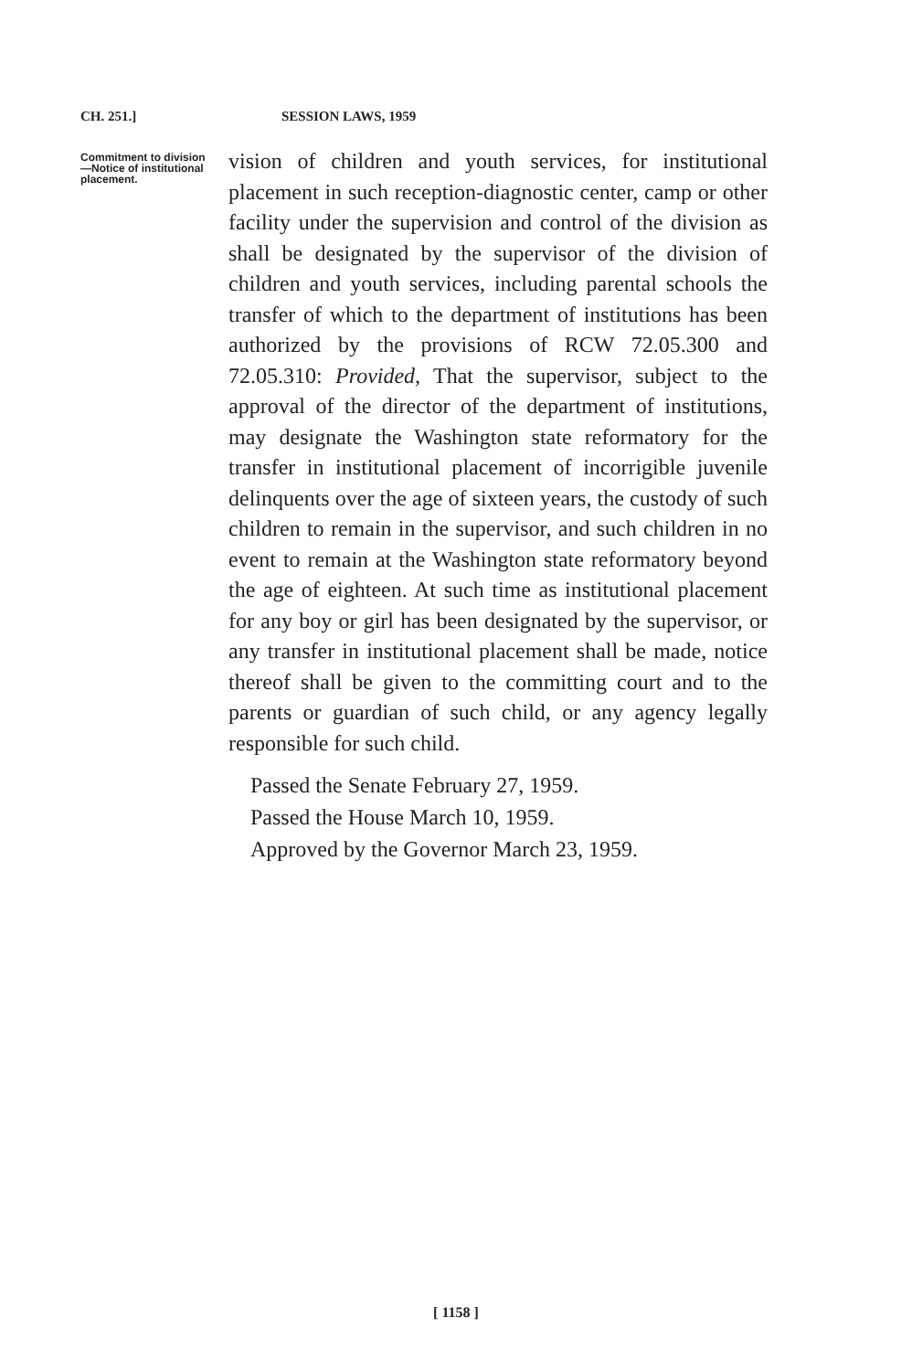CH. 251.] SESSION LAWS, 1959
Commitment to division —Notice of institutional placement.
vision of children and youth services, for institutional placement in such reception-diagnostic center, camp or other facility under the supervision and control of the division as shall be designated by the supervisor of the division of children and youth services, including parental schools the transfer of which to the department of institutions has been authorized by the provisions of RCW 72.05.300 and 72.05.310: Provided, That the supervisor, subject to the approval of the director of the department of institutions, may designate the Washington state reformatory for the transfer in institutional placement of incorrigible juvenile delinquents over the age of sixteen years, the custody of such children to remain in the supervisor, and such children in no event to remain at the Washington state reformatory beyond the age of eighteen. At such time as institutional placement for any boy or girl has been designated by the supervisor, or any transfer in institutional placement shall be made, notice thereof shall be given to the committing court and to the parents or guardian of such child, or any agency legally responsible for such child.
Passed the Senate February 27, 1959.
Passed the House March 10, 1959.
Approved by the Governor March 23, 1959.
[ 1158 ]